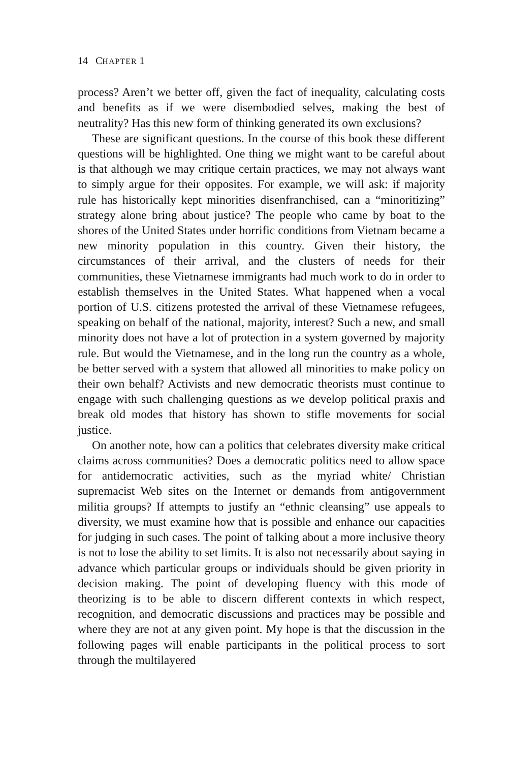14 CHAPTER 1
process? Aren’t we better off, given the fact of inequality, calculating costs and benefits as if we were disembodied selves, making the best of neutrality? Has this new form of thinking generated its own exclusions?
These are significant questions. In the course of this book these different questions will be highlighted. One thing we might want to be careful about is that although we may critique certain practices, we may not always want to simply argue for their opposites. For example, we will ask: if majority rule has historically kept minorities disenfranchised, can a “minoritizing” strategy alone bring about justice? The people who came by boat to the shores of the United States under horrific conditions from Vietnam became a new minority population in this country. Given their history, the circumstances of their arrival, and the clusters of needs for their communities, these Vietnamese immigrants had much work to do in order to establish themselves in the United States. What happened when a vocal portion of U.S. citizens protested the arrival of these Vietnamese refugees, speaking on behalf of the national, majority, interest? Such a new, and small minority does not have a lot of protection in a system governed by majority rule. But would the Vietnamese, and in the long run the country as a whole, be better served with a system that allowed all minorities to make policy on their own behalf? Activists and new democratic theorists must continue to engage with such challenging questions as we develop political praxis and break old modes that history has shown to stifle movements for social justice.
On another note, how can a politics that celebrates diversity make critical claims across communities? Does a democratic politics need to allow space for antidemocratic activities, such as the myriad white/ Christian supremacist Web sites on the Internet or demands from antigovernment militia groups? If attempts to justify an “ethnic cleansing” use appeals to diversity, we must examine how that is possible and enhance our capacities for judging in such cases. The point of talking about a more inclusive theory is not to lose the ability to set limits. It is also not necessarily about saying in advance which particular groups or individuals should be given priority in decision making. The point of developing fluency with this mode of theorizing is to be able to discern different contexts in which respect, recognition, and democratic discussions and practices may be possible and where they are not at any given point. My hope is that the discussion in the following pages will enable participants in the political process to sort through the multilayered